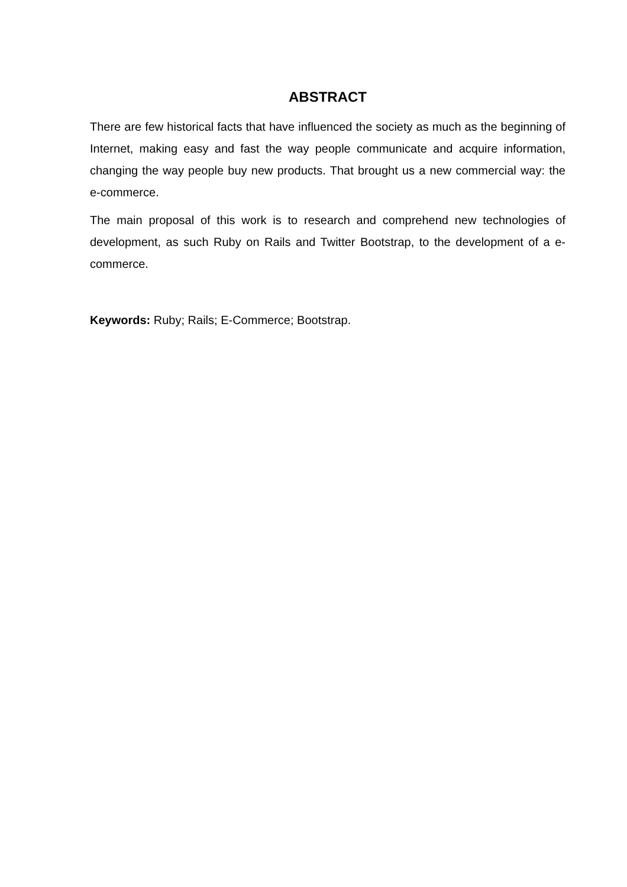ABSTRACT
There are few historical facts that have influenced the society as much as the beginning of Internet, making easy and fast the way people communicate and acquire information, changing the way people buy new products. That brought us a new commercial way: the e-commerce.
The main proposal of this work is to research and comprehend new technologies of development, as such Ruby on Rails and Twitter Bootstrap, to the development of a e-commerce.
Keywords: Ruby; Rails; E-Commerce; Bootstrap.